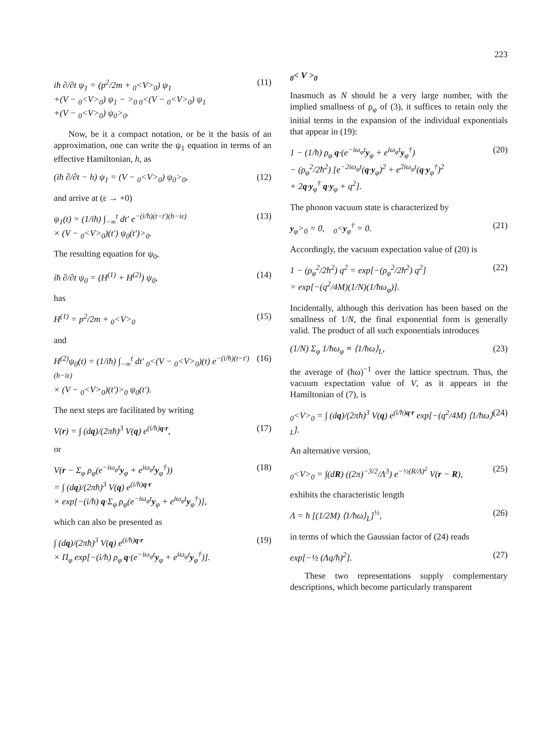223
iħ ∂/∂t ψ<sub>1</sub> = (p<sup>2</sup>/2m + <sub>0</sub><V><sub>0</sub>) ψ<sub>1</sub>
+(V − <sub>0</sub><V><sub>0</sub>) ψ<sub>1</sub> − ><sub>0 0</sub><(V − <sub>0</sub><V><sub>0</sub>) ψ<sub>1</sub>
+(V − <sub>0</sub><V><sub>0</sub>) ψ<sub>0</sub>><sub>0</sub>. (11)
Now, be it a compact notation, or be it the basis of an approximation, one can write the ψ<sub>1</sub> equation in terms of an effective Hamiltonian, h, as
(iħ ∂/∂t − h) ψ<sub>1</sub> = (V − <sub>0</sub><V><sub>0</sub>) ψ<sub>0</sub>><sub>0</sub>, (12)
and arrive at (ε → +0)
ψ<sub>1</sub>(t) = (1/iħ) ∫<sub>−∞</sub><sup>t</sup> dt′ e<sup>−(i/ħ)(t−t′)(h−iε)</sup>
× (V − <sub>0</sub><V><sub>0</sub>)(t′) ψ<sub>0</sub>(t′)><sub>0</sub>. (13)
The resulting equation for ψ<sub>0</sub>,
iħ ∂/∂t ψ<sub>0</sub> = (H<sup>(1)</sup> + H<sup>(2)</sup>) ψ<sub>0</sub>, (14)
has
H<sup>(1)</sup> = p<sup>2</sup>/2m + <sub>0</sub><V><sub>0</sub> (15)
and
H<sup>(2)</sup>ψ<sub>0</sub>(t) = (1/iħ) ∫<sub>−∞</sub><sup>t</sup> dt′ <sub>0</sub><(V − <sub>0</sub><V><sub>0</sub>)(t) e<sup>−(i/ħ)(t−t′)(h−iε)</sup>
× (V − <sub>0</sub><V><sub>0</sub>)(t′)><sub>0</sub> ψ<sub>0</sub>(t′). (16)
The next steps are facilitated by writing
V(r) = ∫ (dq)/(2πħ)<sup>3</sup> V(q) e<sup>(i/ħ)q·r</sup>, (17)
or
V(r − Σ<sub>φ</sub> ρ<sub>φ</sub>(e<sup>−iω<sub>φ</sub>t</sup>y<sub>φ</sub> + e<sup>iω<sub>φ</sub>t</sup>y<sub>φ</sub><sup>†</sup>))
= ∫ (dq)/(2πħ)<sup>3</sup> V(q) e<sup>(i/ħ)q·r</sup>
× exp[−(i/ħ) q·Σ<sub>φ</sub> ρ<sub>φ</sub>(e<sup>−iω<sub>φ</sub>t</sup>y<sub>φ</sub> + e<sup>iω<sub>φ</sub>t</sup>y<sub>φ</sub><sup>†</sup>)], (18)
which can also be presented as
∫ (dq)/(2πħ)<sup>3</sup> V(q) e<sup>(i/ħ)q·r</sup>
× Π<sub>φ</sub> exp[−(i/ħ) ρ<sub>φ</sub> q·(e<sup>−iω<sub>φ</sub>t</sup>y<sub>φ</sub> + e<sup>iω<sub>φ</sub>t</sup>y<sub>φ</sub><sup>†</sup>)]. (19)
<sub>0</sub>< V ><sub>0</sub>
Inasmuch as N should be a very large number, with the implied smallness of ρ<sub>φ</sub> of (3), it suffices to retain only the initial terms in the expansion of the individual exponentials that appear in (19):
1 − (1/ħ) ρ<sub>φ</sub> q·(e<sup>−iω<sub>φ</sub>t</sup>y<sub>φ</sub> + e<sup>iω<sub>φ</sub>t</sup>y<sub>φ</sub><sup>†</sup>)
− (ρ<sub>φ</sub><sup>2</sup>/2ħ<sup>2</sup>) [e<sup>−2iω<sub>φ</sub>t</sup>(q·y<sub>φ</sub>)<sup>2</sup> + e<sup>2iω<sub>φ</sub>t</sup>(q·y<sub>φ</sub><sup>†</sup>)<sup>2</sup>
+ 2q·y<sub>φ</sub><sup>†</sup> q·y<sub>φ</sub> + q<sup>2</sup>]. (20)
The phonon vacuum state is characterized by
y<sub>φ</sub>><sub>0</sub> = 0, <sub>0</sub><y<sub>φ</sub><sup>†</sup> = 0. (21)
Accordingly, the vacuum expectation value of (20) is
1 − (ρ<sub>φ</sub><sup>2</sup>/2ħ<sup>2</sup>) q<sup>2</sup> = exp[−(ρ<sub>φ</sub><sup>2</sup>/2ħ<sup>2</sup>) q<sup>2</sup>]
= exp[−(q<sup>2</sup>/4M)(1/N)(1/ħω<sub>φ</sub>)]. (22)
Incidentally, although this derivation has been based on the smallness of 1/N, the final exponential form is generally valid. The product of all such exponentials introduces
(1/N) Σ<sub>φ</sub> 1/ħω<sub>φ</sub> ≡ ⟨1/ħω⟩<sub>L</sub>, (23)
the average of (ħω)<sup>−1</sup> over the lattice spectrum. Thus, the vacuum expectation value of V, as it appears in the Hamiltonian of (7), is
<sub>0</sub><V><sub>0</sub> = ∫ (dq)/(2πħ)<sup>3</sup> V(q) e<sup>(i/ħ)q·r</sup> exp[−(q<sup>2</sup>/4M) ⟨1/ħω⟩<sub>L</sub>]. (24)
An alternative version,
<sub>0</sub><V><sub>0</sub> = ∫(dR) ((2π)<sup>−3/2</sup>/Λ<sup>3</sup>) e<sup>−½(R/Λ)<sup>2</sup></sup> V(r − R), (25)
exhibits the characteristic length
Λ = ħ [(1/2M) ⟨1/ħω⟩<sub>L</sub>]<sup>½</sup>, (26)
in terms of which the Gaussian factor of (24) reads
exp[−½ (Λq/ħ)<sup>2</sup>]. (27)
These two representations supply complementary descriptions, which become particularly transparent